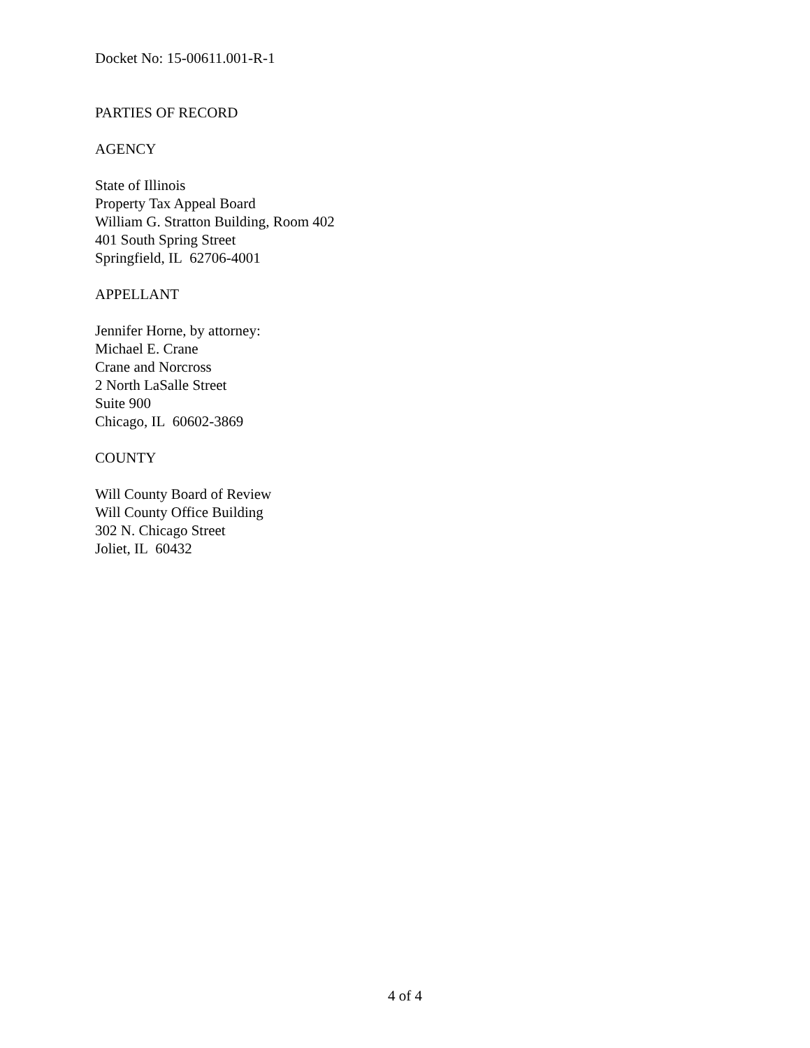Docket No: 15-00611.001-R-1
PARTIES OF RECORD
AGENCY
State of Illinois
Property Tax Appeal Board
William G. Stratton Building, Room 402
401 South Spring Street
Springfield, IL 62706-4001
APPELLANT
Jennifer Horne, by attorney:
Michael E. Crane
Crane and Norcross
2 North LaSalle Street
Suite 900
Chicago, IL 60602-3869
COUNTY
Will County Board of Review
Will County Office Building
302 N. Chicago Street
Joliet, IL 60432
4 of 4